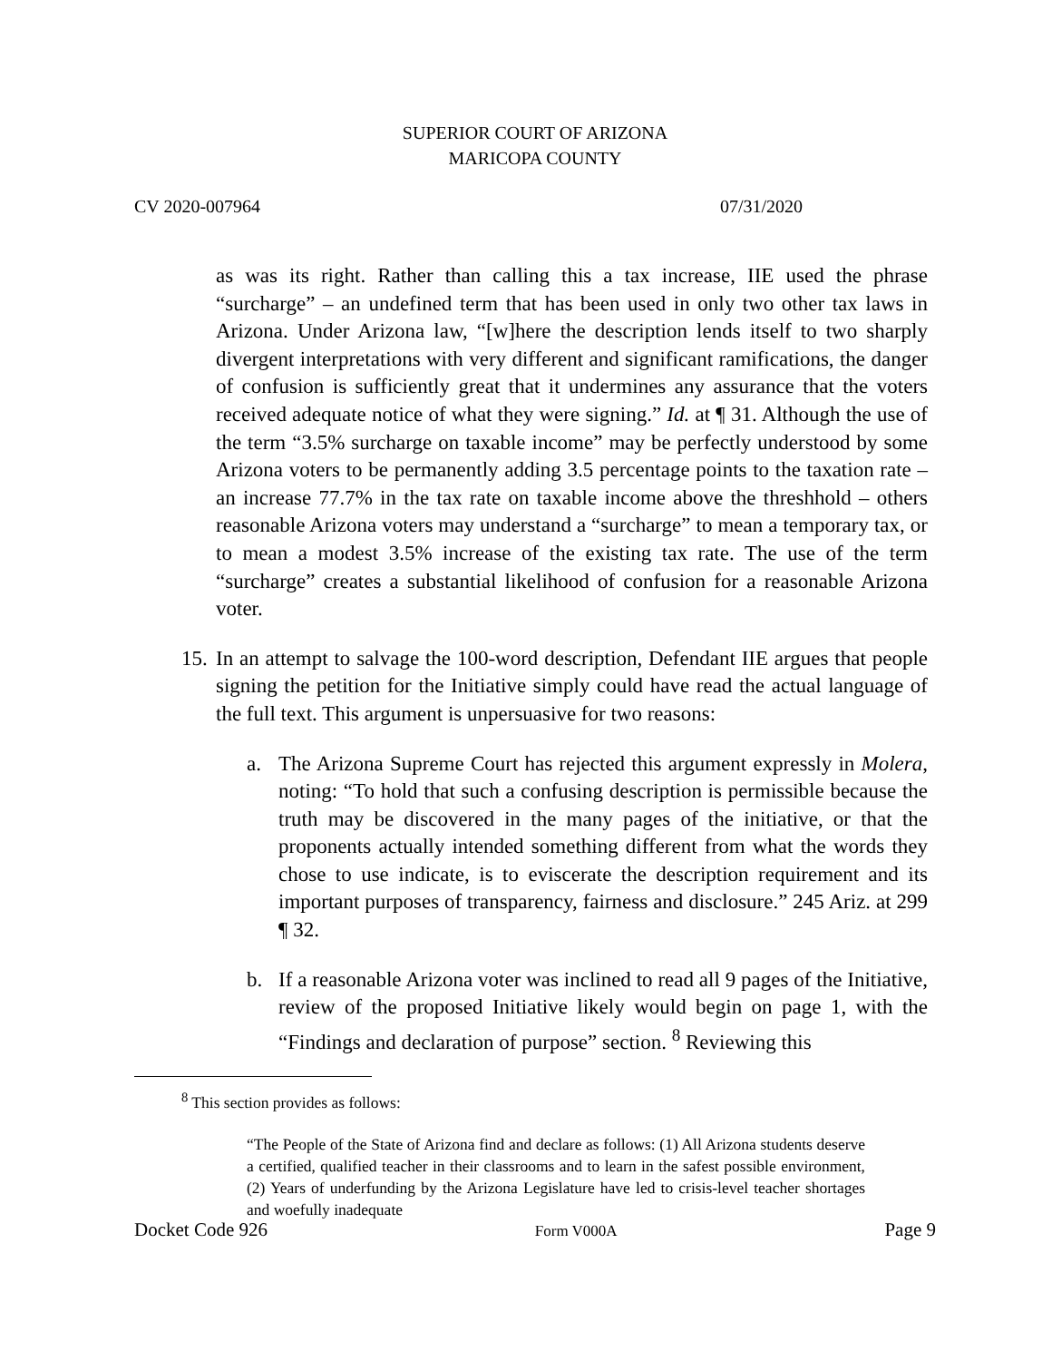SUPERIOR COURT OF ARIZONA
MARICOPA COUNTY
CV 2020-007964 07/31/2020
as was its right. Rather than calling this a tax increase, IIE used the phrase “surcharge” – an undefined term that has been used in only two other tax laws in Arizona. Under Arizona law, “[w]here the description lends itself to two sharply divergent interpretations with very different and significant ramifications, the danger of confusion is sufficiently great that it undermines any assurance that the voters received adequate notice of what they were signing.” Id. at ¶ 31. Although the use of the term “3.5% surcharge on taxable income” may be perfectly understood by some Arizona voters to be permanently adding 3.5 percentage points to the taxation rate – an increase 77.7% in the tax rate on taxable income above the threshhold – others reasonable Arizona voters may understand a “surcharge” to mean a temporary tax, or to mean a modest 3.5% increase of the existing tax rate. The use of the term “surcharge” creates a substantial likelihood of confusion for a reasonable Arizona voter.
15. In an attempt to salvage the 100-word description, Defendant IIE argues that people signing the petition for the Initiative simply could have read the actual language of the full text. This argument is unpersuasive for two reasons:
a. The Arizona Supreme Court has rejected this argument expressly in Molera, noting: “To hold that such a confusing description is permissible because the truth may be discovered in the many pages of the initiative, or that the proponents actually intended something different from what the words they chose to use indicate, is to eviscerate the description requirement and its important purposes of transparency, fairness and disclosure.” 245 Ariz. at 299 ¶ 32.
b. If a reasonable Arizona voter was inclined to read all 9 pages of the Initiative, review of the proposed Initiative likely would begin on page 1, with the “Findings and declaration of purpose” section. <sup>8</sup> Reviewing this
<sup>8</sup> This section provides as follows:
“The People of the State of Arizona find and declare as follows: (1) All Arizona students deserve a certified, qualified teacher in their classrooms and to learn in the safest possible environment, (2) Years of underfunding by the Arizona Legislature have led to crisis-level teacher shortages and woefully inadequate
Docket Code 926 Form V000A Page 9